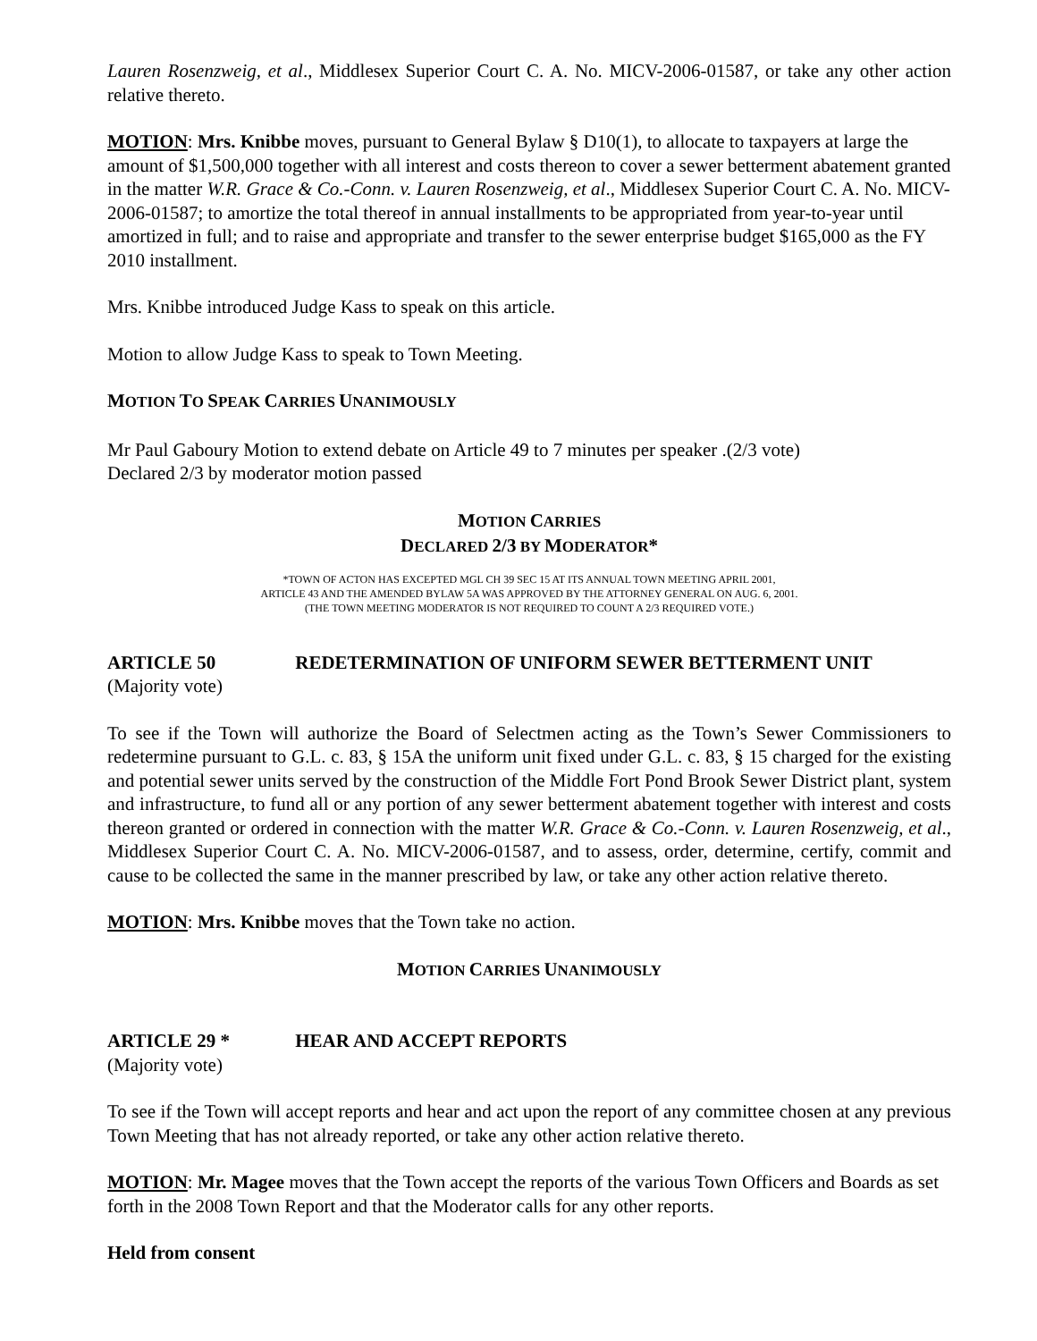Lauren Rosenzweig, et al., Middlesex Superior Court C. A. No. MICV-2006-01587, or take any other action relative thereto.
MOTION: Mrs. Knibbe moves, pursuant to General Bylaw § D10(1), to allocate to taxpayers at large the amount of $1,500,000 together with all interest and costs thereon to cover a sewer betterment abatement granted in the matter W.R. Grace & Co.-Conn. v. Lauren Rosenzweig, et al., Middlesex Superior Court C. A. No. MICV-2006-01587; to amortize the total thereof in annual installments to be appropriated from year-to-year until amortized in full; and to raise and appropriate and transfer to the sewer enterprise budget $165,000 as the FY 2010 installment.
Mrs. Knibbe introduced Judge Kass to speak on this article.
Motion to allow Judge Kass to speak to Town Meeting.
MOTION TO SPEAK CARRIES UNANIMOUSLY
Mr Paul Gaboury Motion to extend debate on Article 49 to 7 minutes per speaker .(2/3 vote)
Declared 2/3 by moderator motion passed
MOTION CARRIES
DECLARED 2/3 BY MODERATOR*
*TOWN OF ACTON HAS EXCEPTED MGL CH 39 SEC 15 AT ITS ANNUAL TOWN MEETING APRIL 2001,
ARTICLE 43 AND THE AMENDED BYLAW 5A WAS APPROVED BY THE ATTORNEY GENERAL ON AUG. 6, 2001.
(THE TOWN MEETING MODERATOR IS NOT REQUIRED TO COUNT A 2/3 REQUIRED VOTE.)
ARTICLE 50 REDETERMINATION OF UNIFORM SEWER BETTERMENT UNIT
(Majority vote)
To see if the Town will authorize the Board of Selectmen acting as the Town’s Sewer Commissioners to redetermine pursuant to G.L. c. 83, § 15A the uniform unit fixed under G.L. c. 83, § 15 charged for the existing and potential sewer units served by the construction of the Middle Fort Pond Brook Sewer District plant, system and infrastructure, to fund all or any portion of any sewer betterment abatement together with interest and costs thereon granted or ordered in connection with the matter W.R. Grace & Co.-Conn. v. Lauren Rosenzweig, et al., Middlesex Superior Court C. A. No. MICV-2006-01587, and to assess, order, determine, certify, commit and cause to be collected the same in the manner prescribed by law, or take any other action relative thereto.
MOTION: Mrs. Knibbe moves that the Town take no action.
MOTION CARRIES UNANIMOUSLY
ARTICLE 29 * HEAR AND ACCEPT REPORTS
(Majority vote)
To see if the Town will accept reports and hear and act upon the report of any committee chosen at any previous Town Meeting that has not already reported, or take any other action relative thereto.
MOTION: Mr. Magee moves that the Town accept the reports of the various Town Officers and Boards as set forth in the 2008 Town Report and that the Moderator calls for any other reports.
Held from consent